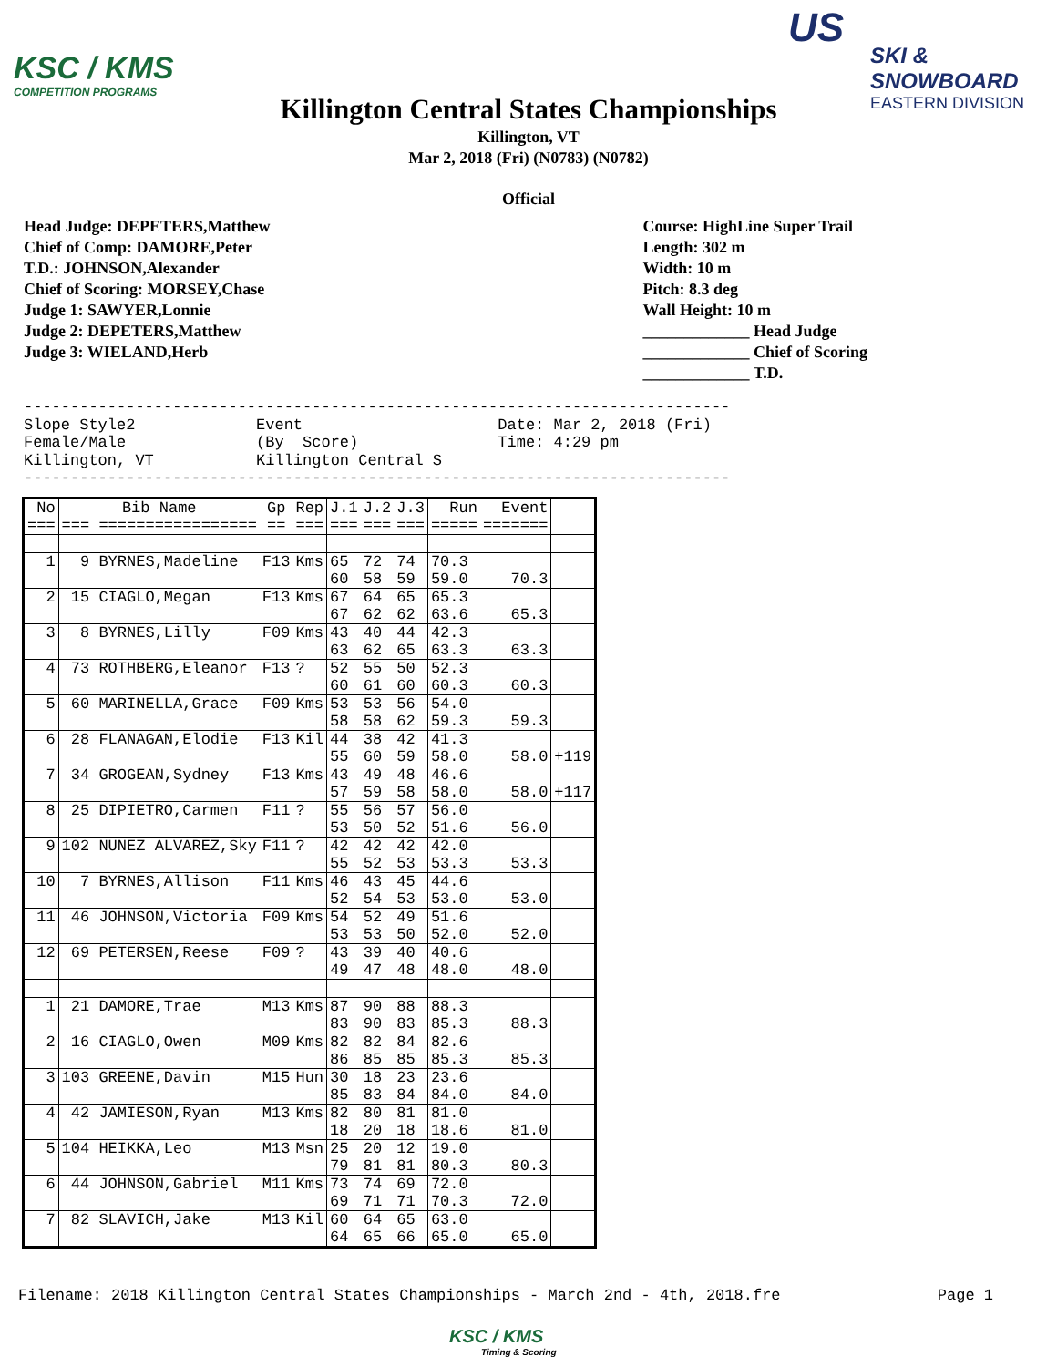KSC / KMS
COMPETITION PROGRAMS
US
SKI & SNOWBOARD
EASTERN DIVISION
Killington Central States Championships
Killington, VT
Mar 2, 2018 (Fri) (N0783) (N0782)
Official
Head Judge: DEPETERS,Matthew
Chief of Comp: DAMORE,Peter
T.D.: JOHNSON,Alexander
Chief of Scoring: MORSEY,Chase
Judge 1: SAWYER,Lonnie
Judge 2: DEPETERS,Matthew
Judge 3: WIELAND,Herb
Course: HighLine Super Trail
Length: 302 m
Width: 10 m
Pitch: 8.3 deg
Wall Height: 10 m
_____________ Head Judge
_____________ Chief of Scoring
_____________ T.D.
----------------------------------------------------------------------------
Slope Style2             Event                     Date: Mar 2, 2018 (Fri)
Female/Male              (By  Score)               Time: 4:29 pm
Killington, VT           Killington Central S
----------------------------------------------------------------------------
| No === | Bib Name === ================= | Gp == | Rep === | J.1 === | J.2 === | J.3 === | Run ===== | Event ======= | |
| --- | --- | --- | --- | --- | --- | --- | --- | --- | --- |
| 1 | 9 BYRNES,Madeline | F13 | Kms | 65 60 | 72 58 | 74 59 | 70.3 59.0 | 70.3 | |
| 2 | 15 CIAGLO,Megan | F13 | Kms | 67 67 | 64 62 | 65 62 | 65.3 63.6 | 65.3 | |
| 3 | 8 BYRNES,Lilly | F09 | Kms | 43 63 | 40 62 | 44 65 | 42.3 63.3 | 63.3 | |
| 4 | 73 ROTHBERG,Eleanor | F13 | ? | 52 60 | 55 61 | 50 60 | 52.3 60.3 | 60.3 | |
| 5 | 60 MARINELLA,Grace | F09 | Kms | 53 58 | 53 58 | 56 62 | 54.0 59.3 | 59.3 | |
| 6 | 28 FLANAGAN,Elodie | F13 | Kil | 44 55 | 38 60 | 42 59 | 41.3 58.0 | 58.0 | +119 |
| 7 | 34 GROGEAN,Sydney | F13 | Kms | 43 57 | 49 59 | 48 58 | 46.6 58.0 | 58.0 | +117 |
| 8 | 25 DIPIETRO,Carmen | F11 | ? | 55 53 | 56 50 | 57 52 | 56.0 51.6 | 56.0 | |
| 9 | 102 NUNEZ ALVAREZ,Sky | F11 | ? | 42 55 | 42 52 | 42 53 | 42.0 53.3 | 53.3 | |
| 10 | 7 BYRNES,Allison | F11 | Kms | 46 52 | 43 54 | 45 53 | 44.6 53.0 | 53.0 | |
| 11 | 46 JOHNSON,Victoria | F09 | Kms | 54 53 | 52 53 | 49 50 | 51.6 52.0 | 52.0 | |
| 12 | 69 PETERSEN,Reese | F09 | ? | 43 49 | 39 47 | 40 48 | 40.6 48.0 | 48.0 | |
| 1 | 21 DAMORE,Trae | M13 | Kms | 87 83 | 90 90 | 88 83 | 88.3 85.3 | 88.3 | |
| 2 | 16 CIAGLO,Owen | M09 | Kms | 82 86 | 82 85 | 84 85 | 82.6 85.3 | 85.3 | |
| 3 | 103 GREENE,Davin | M15 | Hun | 30 85 | 18 83 | 23 84 | 23.6 84.0 | 84.0 | |
| 4 | 42 JAMIESON,Ryan | M13 | Kms | 82 18 | 80 20 | 81 18 | 81.0 18.6 | 81.0 | |
| 5 | 104 HEIKKA,Leo | M13 | Msn | 25 79 | 20 81 | 12 81 | 19.0 80.3 | 80.3 | |
| 6 | 44 JOHNSON,Gabriel | M11 | Kms | 73 69 | 74 71 | 69 71 | 72.0 70.3 | 72.0 | |
| 7 | 82 SLAVICH,Jake | M13 | Kil | 60 64 | 64 65 | 65 66 | 63.0 65.0 | 65.0 | |
Filename: 2018 Killington Central States Championships - March 2nd - 4th, 2018.fre Page 1
KSC / KMS
Timing & Scoring